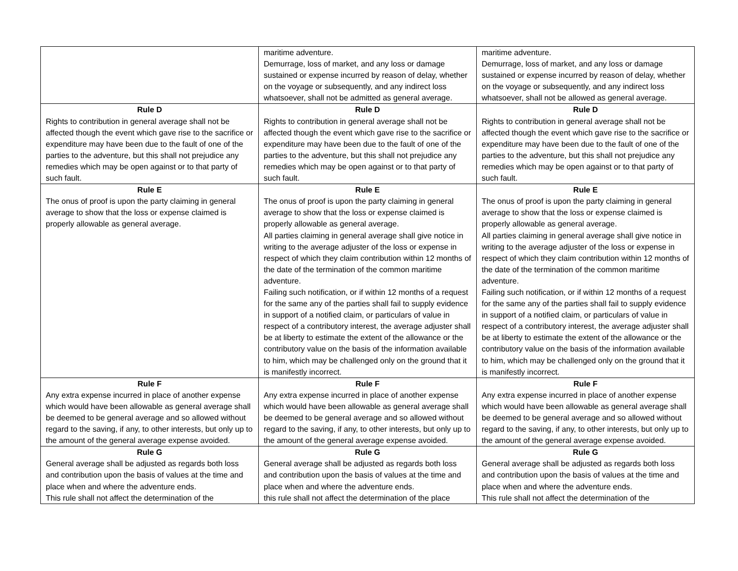| | maritime adventure. Demurrage, loss of market, and any loss or damage sustained or expense incurred by reason of delay, whether on the voyage or subsequently, and any indirect loss whatsoever, shall not be admitted as general average. | maritime adventure. Demurrage, loss of market, and any loss or damage sustained or expense incurred by reason of delay, whether on the voyage or subsequently, and any indirect loss whatsoever, shall not be allowed as general average. |
| Rule D Rights to contribution in general average shall not be affected though the event which gave rise to the sacrifice or expenditure may have been due to the fault of one of the parties to the adventure, but this shall not prejudice any remedies which may be open against or to that party of such fault. | Rule D Rights to contribution in general average shall not be affected though the event which gave rise to the sacrifice or expenditure may have been due to the fault of one of the parties to the adventure, but this shall not prejudice any remedies which may be open against or to that party of such fault. | Rule D Rights to contribution in general average shall not be affected though the event which gave rise to the sacrifice or expenditure may have been due to the fault of one of the parties to the adventure, but this shall not prejudice any remedies which may be open against or to that party of such fault. |
| Rule E The onus of proof is upon the party claiming in general average to show that the loss or expense claimed is properly allowable as general average. | Rule E The onus of proof is upon the party claiming in general average to show that the loss or expense claimed is properly allowable as general average. All parties claiming in general average shall give notice in writing to the average adjuster of the loss or expense in respect of which they claim contribution within 12 months of the date of the termination of the common maritime adventure. Failing such notification, or if within 12 months of a request for the same any of the parties shall fail to supply evidence in support of a notified claim, or particulars of value in respect of a contributory interest, the average adjuster shall be at liberty to estimate the extent of the allowance or the contributory value on the basis of the information available to him, which may be challenged only on the ground that it is manifestly incorrect. | Rule E The onus of proof is upon the party claiming in general average to show that the loss or expense claimed is properly allowable as general average. All parties claiming in general average shall give notice in writing to the average adjuster of the loss or expense in respect of which they claim contribution within 12 months of the date of the termination of the common maritime adventure. Failing such notification, or if within 12 months of a request for the same any of the parties shall fail to supply evidence in support of a notified claim, or particulars of value in respect of a contributory interest, the average adjuster shall be at liberty to estimate the extent of the allowance or the contributory value on the basis of the information available to him, which may be challenged only on the ground that it is manifestly incorrect. |
| Rule F Any extra expense incurred in place of another expense which would have been allowable as general average shall be deemed to be general average and so allowed without regard to the saving, if any, to other interests, but only up to the amount of the general average expense avoided. | Rule F Any extra expense incurred in place of another expense which would have been allowable as general average shall be deemed to be general average and so allowed without regard to the saving, if any, to other interests, but only up to the amount of the general average expense avoided. | Rule F Any extra expense incurred in place of another expense which would have been allowable as general average shall be deemed to be general average and so allowed without regard to the saving, if any, to other interests, but only up to the amount of the general average expense avoided. |
| Rule G General average shall be adjusted as regards both loss and contribution upon the basis of values at the time and place when and where the adventure ends. This rule shall not affect the determination of the | Rule G General average shall be adjusted as regards both loss and contribution upon the basis of values at the time and place when and where the adventure ends. this rule shall not affect the determination of the place | Rule G General average shall be adjusted as regards both loss and contribution upon the basis of values at the time and place when and where the adventure ends. This rule shall not affect the determination of the |